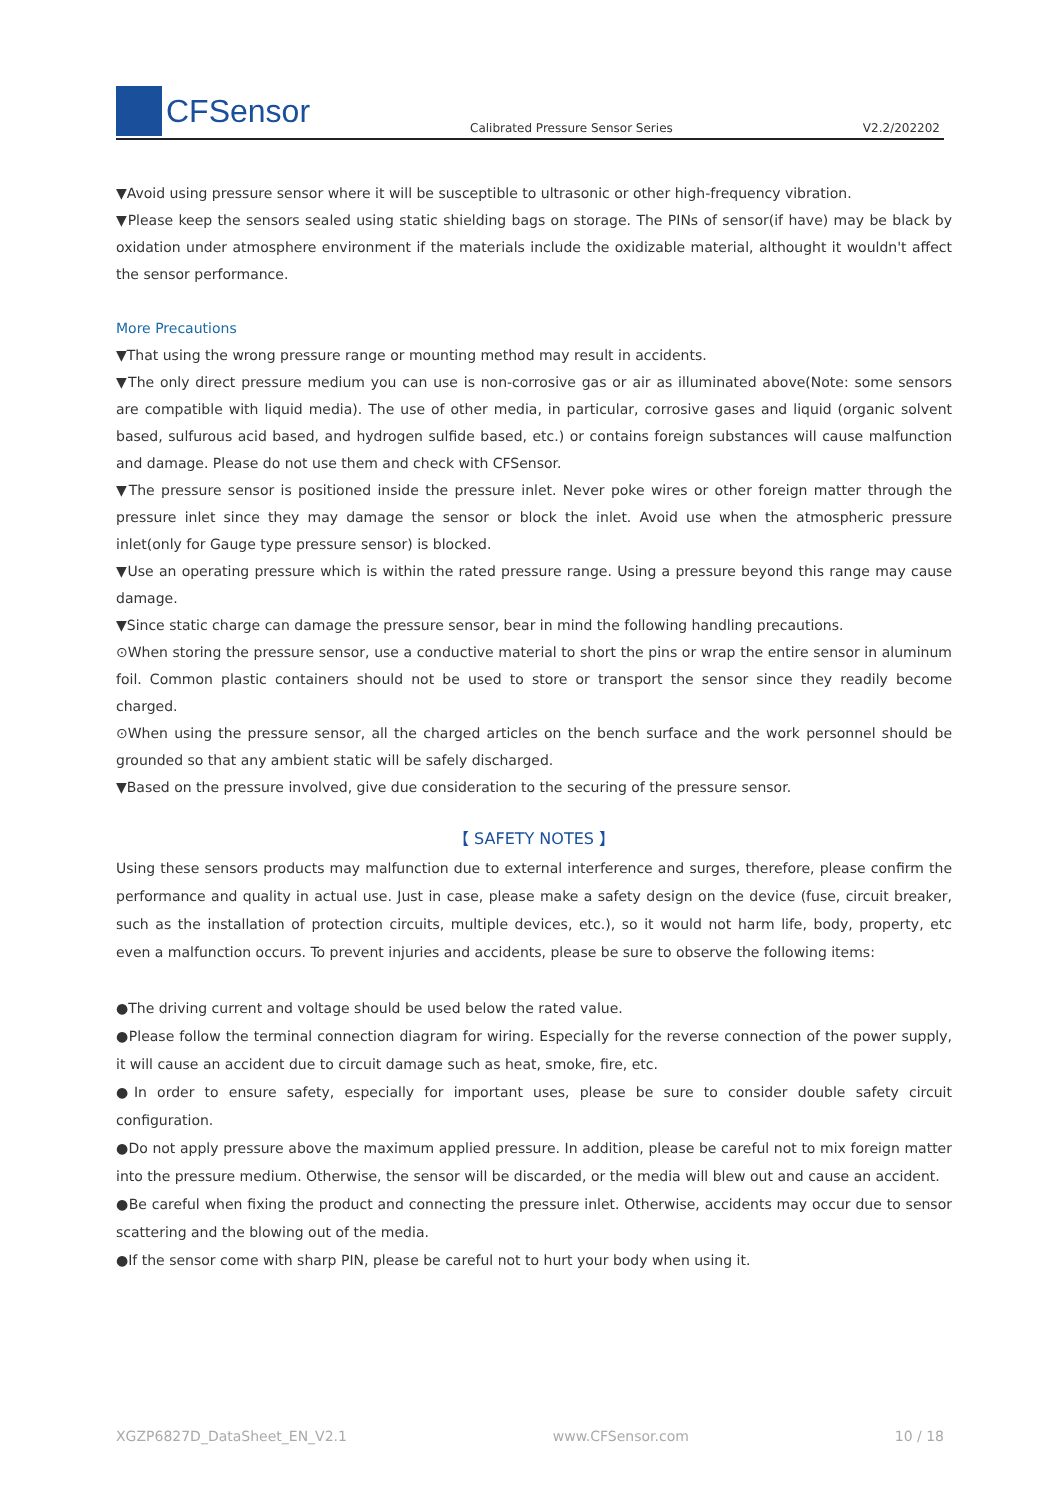CFSensor
Calibrated Pressure Sensor Series
V2.2/202202
▼Avoid using pressure sensor where it will be susceptible to ultrasonic or other high-frequency vibration.
▼Please keep the sensors sealed using static shielding bags on storage. The PINs of sensor(if have) may be black by oxidation under atmosphere environment if the materials include the oxidizable material, althought it wouldn't affect the sensor performance.
More Precautions
▼That using the wrong pressure range or mounting method may result in accidents.
▼The only direct pressure medium you can use is non-corrosive gas or air as illuminated above(Note: some sensors are compatible with liquid media). The use of other media, in particular, corrosive gases and liquid (organic solvent based, sulfurous acid based, and hydrogen sulfide based, etc.) or contains foreign substances will cause malfunction and damage. Please do not use them and check with CFSensor.
▼The pressure sensor is positioned inside the pressure inlet. Never poke wires or other foreign matter through the pressure inlet since they may damage the sensor or block the inlet. Avoid use when the atmospheric pressure inlet(only for Gauge type pressure sensor) is blocked.
▼Use an operating pressure which is within the rated pressure range. Using a pressure beyond this range may cause damage.
▼Since static charge can damage the pressure sensor, bear in mind the following handling precautions.
⊙When storing the pressure sensor, use a conductive material to short the pins or wrap the entire sensor in aluminum foil. Common plastic containers should not be used to store or transport the sensor since they readily become charged.
⊙When using the pressure sensor, all the charged articles on the bench surface and the work personnel should be grounded so that any ambient static will be safely discharged.
▼Based on the pressure involved, give due consideration to the securing of the pressure sensor.
【 SAFETY NOTES 】
Using these sensors products may malfunction due to external interference and surges, therefore, please confirm the performance and quality in actual use. Just in case, please make a safety design on the device (fuse, circuit breaker, such as the installation of protection circuits, multiple devices, etc.), so it would not harm life, body, property, etc even a malfunction occurs. To prevent injuries and accidents, please be sure to observe the following items:
●The driving current and voltage should be used below the rated value.
●Please follow the terminal connection diagram for wiring. Especially for the reverse connection of the power supply, it will cause an accident due to circuit damage such as heat, smoke, fire, etc.
●In order to ensure safety, especially for important uses, please be sure to consider double safety circuit configuration.
●Do not apply pressure above the maximum applied pressure. In addition, please be careful not to mix foreign matter into the pressure medium. Otherwise, the sensor will be discarded, or the media will blew out and cause an accident.
●Be careful when fixing the product and connecting the pressure inlet. Otherwise, accidents may occur due to sensor scattering and the blowing out of the media.
●If the sensor come with sharp PIN, please be careful not to hurt your body when using it.
XGZP6827D_DataSheet_EN_V2.1 www.CFSensor.com 10 / 18